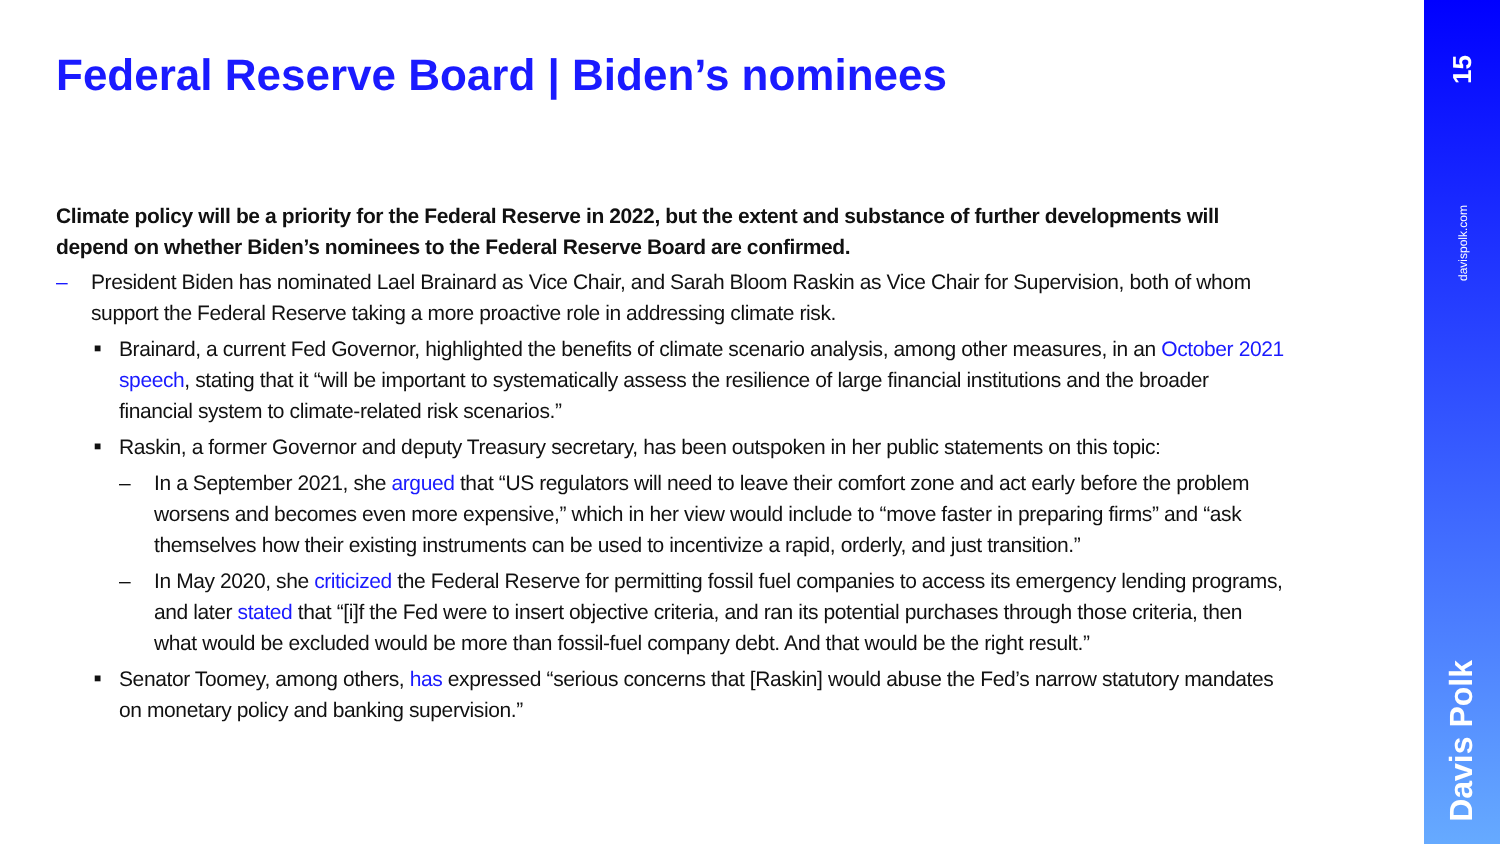Federal Reserve Board | Biden’s nominees
Climate policy will be a priority for the Federal Reserve in 2022, but the extent and substance of further developments will depend on whether Biden’s nominees to the Federal Reserve Board are confirmed.
– President Biden has nominated Lael Brainard as Vice Chair, and Sarah Bloom Raskin as Vice Chair for Supervision, both of whom support the Federal Reserve taking a more proactive role in addressing climate risk.
■ Brainard, a current Fed Governor, highlighted the benefits of climate scenario analysis, among other measures, in an October 2021 speech, stating that it “will be important to systematically assess the resilience of large financial institutions and the broader financial system to climate-related risk scenarios.”
■ Raskin, a former Governor and deputy Treasury secretary, has been outspoken in her public statements on this topic:
– In a September 2021, she argued that “US regulators will need to leave their comfort zone and act early before the problem worsens and becomes even more expensive,” which in her view would include to “move faster in preparing firms” and “ask themselves how their existing instruments can be used to incentivize a rapid, orderly, and just transition.”
– In May 2020, she criticized the Federal Reserve for permitting fossil fuel companies to access its emergency lending programs, and later stated that “[i]f the Fed were to insert objective criteria, and ran its potential purchases through those criteria, then what would be excluded would be more than fossil-fuel company debt. And that would be the right result.”
■ Senator Toomey, among others, has expressed “serious concerns that [Raskin] would abuse the Fed’s narrow statutory mandates on monetary policy and banking supervision.”
15
davispolk.com
Davis Polk